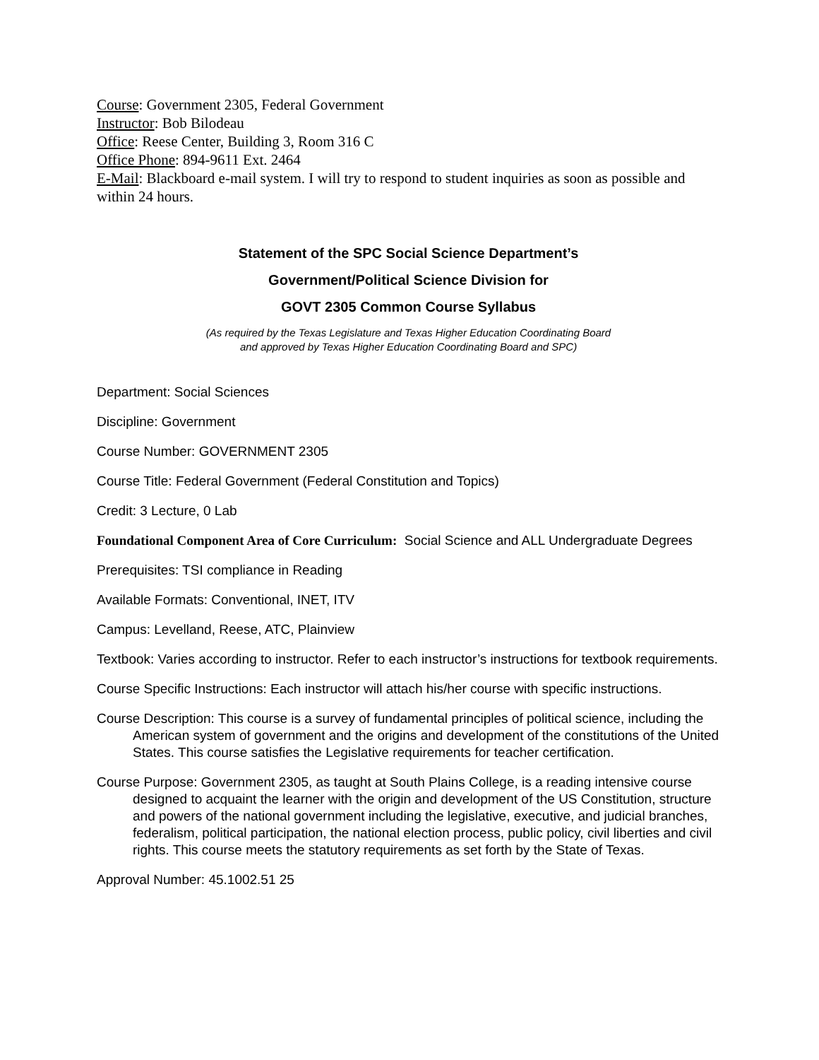Course: Government 2305, Federal Government
Instructor: Bob Bilodeau
Office: Reese Center, Building 3, Room 316 C
Office Phone: 894-9611 Ext. 2464
E-Mail: Blackboard e-mail system. I will try to respond to student inquiries as soon as possible and within 24 hours.
Statement of the SPC Social Science Department’s
Government/Political Science Division for
GOVT 2305 Common Course Syllabus
(As required by the Texas Legislature and Texas Higher Education Coordinating Board
and approved by Texas Higher Education Coordinating Board and SPC)
Department: Social Sciences
Discipline: Government
Course Number: GOVERNMENT 2305
Course Title: Federal Government (Federal Constitution and Topics)
Credit: 3 Lecture, 0 Lab
Foundational Component Area of Core Curriculum: Social Science and ALL Undergraduate Degrees
Prerequisites: TSI compliance in Reading
Available Formats: Conventional, INET, ITV
Campus: Levelland, Reese, ATC, Plainview
Textbook: Varies according to instructor. Refer to each instructor’s instructions for textbook requirements.
Course Specific Instructions: Each instructor will attach his/her course with specific instructions.
Course Description: This course is a survey of fundamental principles of political science, including the American system of government and the origins and development of the constitutions of the United States. This course satisfies the Legislative requirements for teacher certification.
Course Purpose: Government 2305, as taught at South Plains College, is a reading intensive course designed to acquaint the learner with the origin and development of the US Constitution, structure and powers of the national government including the legislative, executive, and judicial branches, federalism, political participation, the national election process, public policy, civil liberties and civil rights. This course meets the statutory requirements as set forth by the State of Texas.
Approval Number: 45.1002.51 25